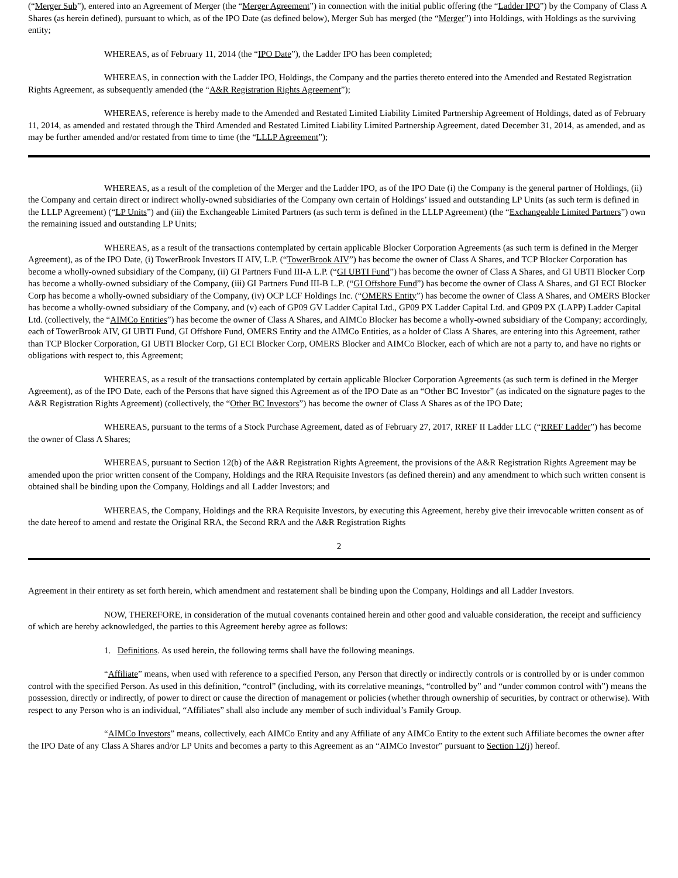(“Merger Sub”), entered into an Agreement of Merger (the “Merger Agreement”) in connection with the initial public offering (the “Ladder IPO”) by the Company of Class A Shares (as herein defined), pursuant to which, as of the IPO Date (as defined below), Merger Sub has merged (the “Merger”) into Holdings, with Holdings as the surviving entity;
WHEREAS, as of February 11, 2014 (the “IPO Date”), the Ladder IPO has been completed;
WHEREAS, in connection with the Ladder IPO, Holdings, the Company and the parties thereto entered into the Amended and Restated Registration Rights Agreement, as subsequently amended (the “A&R Registration Rights Agreement”);
WHEREAS, reference is hereby made to the Amended and Restated Limited Liability Limited Partnership Agreement of Holdings, dated as of February 11, 2014, as amended and restated through the Third Amended and Restated Limited Liability Limited Partnership Agreement, dated December 31, 2014, as amended, and as may be further amended and/or restated from time to time (the “LLLP Agreement”);
WHEREAS, as a result of the completion of the Merger and the Ladder IPO, as of the IPO Date (i) the Company is the general partner of Holdings, (ii) the Company and certain direct or indirect wholly-owned subsidiaries of the Company own certain of Holdings’ issued and outstanding LP Units (as such term is defined in the LLLP Agreement) (“LP Units”) and (iii) the Exchangeable Limited Partners (as such term is defined in the LLLP Agreement) (the “Exchangeable Limited Partners”) own the remaining issued and outstanding LP Units;
WHEREAS, as a result of the transactions contemplated by certain applicable Blocker Corporation Agreements (as such term is defined in the Merger Agreement), as of the IPO Date, (i) TowerBrook Investors II AIV, L.P. (“TowerBrook AIV”) has become the owner of Class A Shares, and TCP Blocker Corporation has become a wholly-owned subsidiary of the Company, (ii) GI Partners Fund III-A L.P. (“GI UBTI Fund”) has become the owner of Class A Shares, and GI UBTI Blocker Corp has become a wholly-owned subsidiary of the Company, (iii) GI Partners Fund III-B L.P. (“GI Offshore Fund”) has become the owner of Class A Shares, and GI ECI Blocker Corp has become a wholly-owned subsidiary of the Company, (iv) OCP LCF Holdings Inc. (“OMERS Entity”) has become the owner of Class A Shares, and OMERS Blocker has become a wholly-owned subsidiary of the Company, and (v) each of GP09 GV Ladder Capital Ltd., GP09 PX Ladder Capital Ltd. and GP09 PX (LAPP) Ladder Capital Ltd. (collectively, the “AIMCo Entities”) has become the owner of Class A Shares, and AIMCo Blocker has become a wholly-owned subsidiary of the Company; accordingly, each of TowerBrook AIV, GI UBTI Fund, GI Offshore Fund, OMERS Entity and the AIMCo Entities, as a holder of Class A Shares, are entering into this Agreement, rather than TCP Blocker Corporation, GI UBTI Blocker Corp, GI ECI Blocker Corp, OMERS Blocker and AIMCo Blocker, each of which are not a party to, and have no rights or obligations with respect to, this Agreement;
WHEREAS, as a result of the transactions contemplated by certain applicable Blocker Corporation Agreements (as such term is defined in the Merger Agreement), as of the IPO Date, each of the Persons that have signed this Agreement as of the IPO Date as an “Other BC Investor” (as indicated on the signature pages to the A&R Registration Rights Agreement) (collectively, the “Other BC Investors”) has become the owner of Class A Shares as of the IPO Date;
WHEREAS, pursuant to the terms of a Stock Purchase Agreement, dated as of February 27, 2017, RREF II Ladder LLC (“RREF Ladder”) has become the owner of Class A Shares;
WHEREAS, pursuant to Section 12(b) of the A&R Registration Rights Agreement, the provisions of the A&R Registration Rights Agreement may be amended upon the prior written consent of the Company, Holdings and the RRA Requisite Investors (as defined therein) and any amendment to which such written consent is obtained shall be binding upon the Company, Holdings and all Ladder Investors; and
WHEREAS, the Company, Holdings and the RRA Requisite Investors, by executing this Agreement, hereby give their irrevocable written consent as of the date hereof to amend and restate the Original RRA, the Second RRA and the A&R Registration Rights
2
Agreement in their entirety as set forth herein, which amendment and restatement shall be binding upon the Company, Holdings and all Ladder Investors.
NOW, THEREFORE, in consideration of the mutual covenants contained herein and other good and valuable consideration, the receipt and sufficiency of which are hereby acknowledged, the parties to this Agreement hereby agree as follows:
1. Definitions. As used herein, the following terms shall have the following meanings.
“Affiliate” means, when used with reference to a specified Person, any Person that directly or indirectly controls or is controlled by or is under common control with the specified Person. As used in this definition, “control” (including, with its correlative meanings, “controlled by” and “under common control with”) means the possession, directly or indirectly, of power to direct or cause the direction of management or policies (whether through ownership of securities, by contract or otherwise). With respect to any Person who is an individual, “Affiliates” shall also include any member of such individual’s Family Group.
“AIMCo Investors” means, collectively, each AIMCo Entity and any Affiliate of any AIMCo Entity to the extent such Affiliate becomes the owner after the IPO Date of any Class A Shares and/or LP Units and becomes a party to this Agreement as an “AIMCo Investor” pursuant to Section 12(j) hereof.